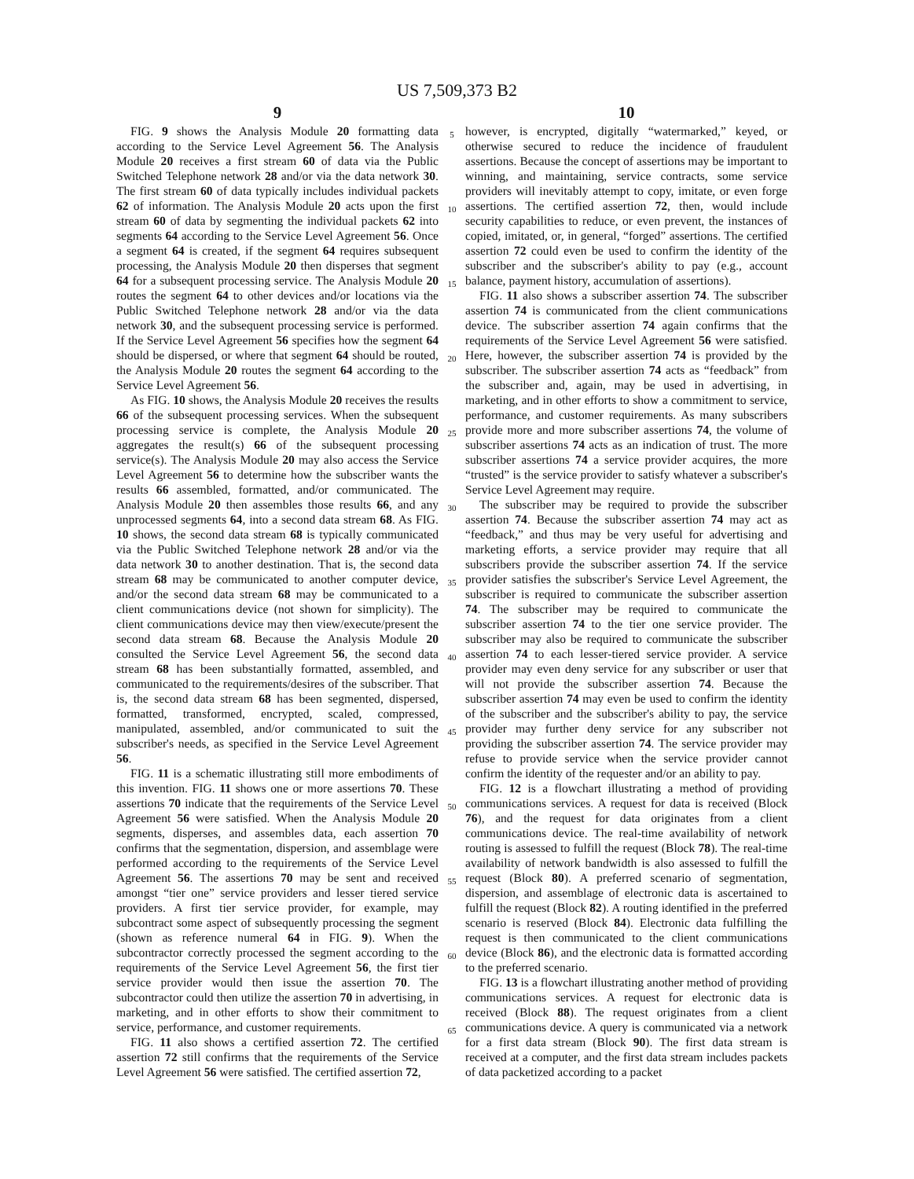US 7,509,373 B2
9
FIG. 9 shows the Analysis Module 20 formatting data according to the Service Level Agreement 56. The Analysis Module 20 receives a first stream 60 of data via the Public Switched Telephone network 28 and/or via the data network 30. The first stream 60 of data typically includes individual packets 62 of information. The Analysis Module 20 acts upon the first stream 60 of data by segmenting the individual packets 62 into segments 64 according to the Service Level Agreement 56. Once a segment 64 is created, if the segment 64 requires subsequent processing, the Analysis Module 20 then disperses that segment 64 for a subsequent processing service. The Analysis Module 20 routes the segment 64 to other devices and/or locations via the Public Switched Telephone network 28 and/or via the data network 30, and the subsequent processing service is performed. If the Service Level Agreement 56 specifies how the segment 64 should be dispersed, or where that segment 64 should be routed, the Analysis Module 20 routes the segment 64 according to the Service Level Agreement 56.
As FIG. 10 shows, the Analysis Module 20 receives the results 66 of the subsequent processing services. When the subsequent processing service is complete, the Analysis Module 20 aggregates the result(s) 66 of the subsequent processing service(s). The Analysis Module 20 may also access the Service Level Agreement 56 to determine how the subscriber wants the results 66 assembled, formatted, and/or communicated. The Analysis Module 20 then assembles those results 66, and any unprocessed segments 64, into a second data stream 68. As FIG. 10 shows, the second data stream 68 is typically communicated via the Public Switched Telephone network 28 and/or via the data network 30 to another destination. That is, the second data stream 68 may be communicated to another computer device, and/or the second data stream 68 may be communicated to a client communications device (not shown for simplicity). The client communications device may then view/execute/present the second data stream 68. Because the Analysis Module 20 consulted the Service Level Agreement 56, the second data stream 68 has been substantially formatted, assembled, and communicated to the requirements/desires of the subscriber. That is, the second data stream 68 has been segmented, dispersed, formatted, transformed, encrypted, scaled, compressed, manipulated, assembled, and/or communicated to suit the subscriber's needs, as specified in the Service Level Agreement 56.
FIG. 11 is a schematic illustrating still more embodiments of this invention. FIG. 11 shows one or more assertions 70. These assertions 70 indicate that the requirements of the Service Level Agreement 56 were satisfied. When the Analysis Module 20 segments, disperses, and assembles data, each assertion 70 confirms that the segmentation, dispersion, and assemblage were performed according to the requirements of the Service Level Agreement 56. The assertions 70 may be sent and received amongst “tier one” service providers and lesser tiered service providers. A first tier service provider, for example, may subcontract some aspect of subsequently processing the segment (shown as reference numeral 64 in FIG. 9). When the subcontractor correctly processed the segment according to the requirements of the Service Level Agreement 56, the first tier service provider would then issue the assertion 70. The subcontractor could then utilize the assertion 70 in advertising, in marketing, and in other efforts to show their commitment to service, performance, and customer requirements.
FIG. 11 also shows a certified assertion 72. The certified assertion 72 still confirms that the requirements of the Service Level Agreement 56 were satisfied. The certified assertion 72,
5
10
15
20
25
30
35
40
45
50
55
60
65
10
however, is encrypted, digitally “watermarked,” keyed, or otherwise secured to reduce the incidence of fraudulent assertions. Because the concept of assertions may be important to winning, and maintaining, service contracts, some service providers will inevitably attempt to copy, imitate, or even forge assertions. The certified assertion 72, then, would include security capabilities to reduce, or even prevent, the instances of copied, imitated, or, in general, “forged” assertions. The certified assertion 72 could even be used to confirm the identity of the subscriber and the subscriber's ability to pay (e.g., account balance, payment history, accumulation of assertions).
FIG. 11 also shows a subscriber assertion 74. The subscriber assertion 74 is communicated from the client communications device. The subscriber assertion 74 again confirms that the requirements of the Service Level Agreement 56 were satisfied. Here, however, the subscriber assertion 74 is provided by the subscriber. The subscriber assertion 74 acts as “feedback” from the subscriber and, again, may be used in advertising, in marketing, and in other efforts to show a commitment to service, performance, and customer requirements. As many subscribers provide more and more subscriber assertions 74, the volume of subscriber assertions 74 acts as an indication of trust. The more subscriber assertions 74 a service provider acquires, the more “trusted” is the service provider to satisfy whatever a subscriber's Service Level Agreement may require.
The subscriber may be required to provide the subscriber assertion 74. Because the subscriber assertion 74 may act as “feedback,” and thus may be very useful for advertising and marketing efforts, a service provider may require that all subscribers provide the subscriber assertion 74. If the service provider satisfies the subscriber's Service Level Agreement, the subscriber is required to communicate the subscriber assertion 74. The subscriber may be required to communicate the subscriber assertion 74 to the tier one service provider. The subscriber may also be required to communicate the subscriber assertion 74 to each lesser-tiered service provider. A service provider may even deny service for any subscriber or user that will not provide the subscriber assertion 74. Because the subscriber assertion 74 may even be used to confirm the identity of the subscriber and the subscriber's ability to pay, the service provider may further deny service for any subscriber not providing the subscriber assertion 74. The service provider may refuse to provide service when the service provider cannot confirm the identity of the requester and/or an ability to pay.
FIG. 12 is a flowchart illustrating a method of providing communications services. A request for data is received (Block 76), and the request for data originates from a client communications device. The real-time availability of network routing is assessed to fulfill the request (Block 78). The real-time availability of network bandwidth is also assessed to fulfill the request (Block 80). A preferred scenario of segmentation, dispersion, and assemblage of electronic data is ascertained to fulfill the request (Block 82). A routing identified in the preferred scenario is reserved (Block 84). Electronic data fulfilling the request is then communicated to the client communications device (Block 86), and the electronic data is formatted according to the preferred scenario.
FIG. 13 is a flowchart illustrating another method of providing communications services. A request for electronic data is received (Block 88). The request originates from a client communications device. A query is communicated via a network for a first data stream (Block 90). The first data stream is received at a computer, and the first data stream includes packets of data packetized according to a packet